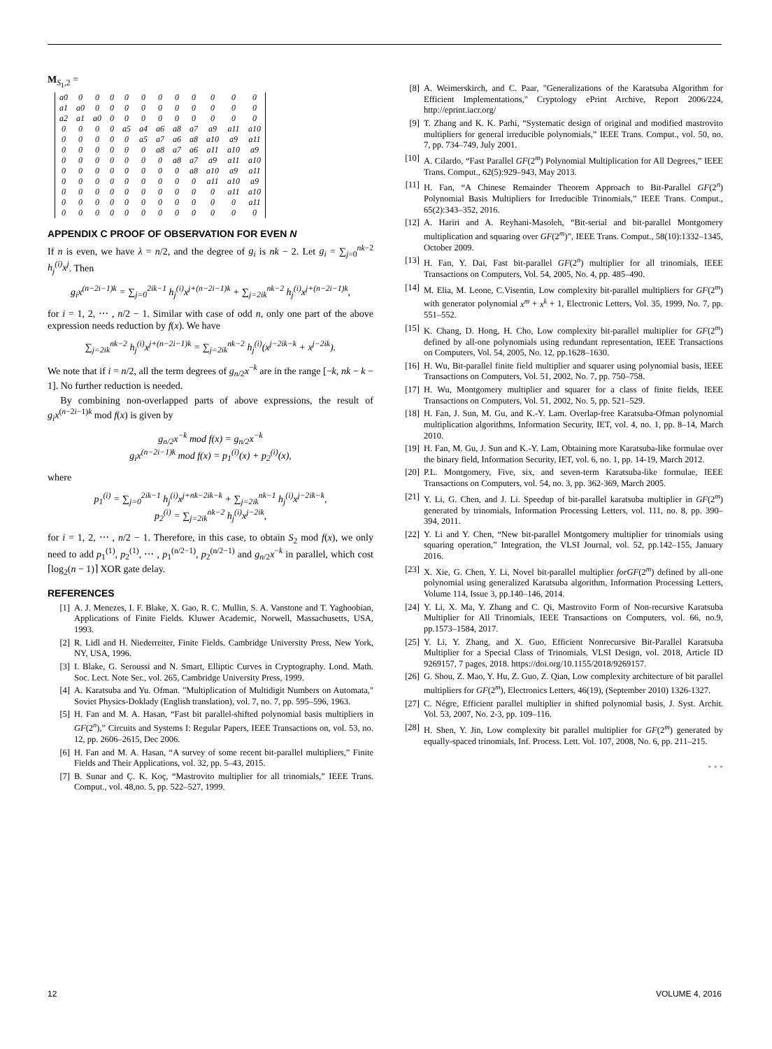M<sub>S<sub>1</sub>,2</sub> =
| a0 | 0 | 0 | 0 | 0 | 0 | 0 | 0 | 0 | 0 | 0 | 0 |
| a1 | a0 | 0 | 0 | 0 | 0 | 0 | 0 | 0 | 0 | 0 | 0 |
| a2 | a1 | a0 | 0 | 0 | 0 | 0 | 0 | 0 | 0 | 0 | 0 |
| 0 | 0 | 0 | 0 | a5 | a4 | a6 | a8 | a7 | a9 | a11 | a10 |
| 0 | 0 | 0 | 0 | 0 | a5 | a7 | a6 | a8 | a10 | a9 | a11 |
| 0 | 0 | 0 | 0 | 0 | 0 | a8 | a7 | a6 | a11 | a10 | a9 |
| 0 | 0 | 0 | 0 | 0 | 0 | 0 | a8 | a7 | a9 | a11 | a10 |
| 0 | 0 | 0 | 0 | 0 | 0 | 0 | 0 | a8 | a10 | a9 | a11 |
| 0 | 0 | 0 | 0 | 0 | 0 | 0 | 0 | 0 | a11 | a10 | a9 |
| 0 | 0 | 0 | 0 | 0 | 0 | 0 | 0 | 0 | 0 | a11 | a10 |
| 0 | 0 | 0 | 0 | 0 | 0 | 0 | 0 | 0 | 0 | 0 | a11 |
| 0 | 0 | 0 | 0 | 0 | 0 | 0 | 0 | 0 | 0 | 0 | 0 |
APPENDIX C PROOF OF OBSERVATION FOR EVEN N
If n is even, we have λ = n/2, and the degree of g<sub>i</sub> is nk − 2. Let g<sub>i</sub> = ∑<sub>j=0</sub><sup>nk−2</sup> h<sub>j</sub><sup>(i)</sup>x<sup>j</sup>. Then
g<sub>i</sub>x<sup>(n−2i−1)k</sup> = ∑<sub>j=0</sub><sup>2ik−1</sup> h<sub>j</sub><sup>(i)</sup>x<sup>j+(n−2i−1)k</sup> + ∑<sub>j=2ik</sub><sup>nk−2</sup> h<sub>j</sub><sup>(i)</sup>x<sup>j+(n−2i−1)k</sup>,
for i = 1, 2, ⋯ , n/2 − 1. Similar with case of odd n, only one part of the above expression needs reduction by f(x). We have
∑<sub>j=2ik</sub><sup>nk−2</sup> h<sub>j</sub><sup>(i)</sup>x<sup>j+(n−2i−1)k</sup> = ∑<sub>j=2ik</sub><sup>nk−2</sup> h<sub>j</sub><sup>(i)</sup>(x<sup>j−2ik−k</sup> + x<sup>j−2ik</sup>).
We note that if i = n/2, all the term degrees of g<sub>n/2</sub>x<sup>−k</sup> are in the range [−k, nk − k − 1]. No further reduction is needed.
By combining non-overlapped parts of above expressions, the result of g<sub>i</sub>x<sup>(n−2i−1)k</sup> mod f(x) is given by
g<sub>n/2</sub>x<sup>−k</sup> mod f(x) = g<sub>n/2</sub>x<sup>−k</sup>
g<sub>i</sub>x<sup>(n−2i−1)k</sup> mod f(x) = p<sub>1</sub><sup>(i)</sup>(x) + p<sub>2</sub><sup>(i)</sup>(x),
where
p<sub>1</sub><sup>(i)</sup> = ∑<sub>j=0</sub><sup>2ik−1</sup> h<sub>j</sub><sup>(i)</sup>x<sup>j+nk−2ik−k</sup> + ∑<sub>j=2ik</sub><sup>nk−1</sup> h<sub>j</sub><sup>(i)</sup>x<sup>j−2ik−k</sup>,
p<sub>2</sub><sup>(i)</sup> = ∑<sub>j=2ik</sub><sup>nk−2</sup> h<sub>j</sub><sup>(i)</sup>x<sup>j−2ik</sup>,
for i = 1, 2, ⋯ , n/2 − 1. Therefore, in this case, to obtain S<sub>2</sub> mod f(x), we only need to add p<sub>1</sub><sup>(1)</sup>, p<sub>2</sub><sup>(1)</sup>, ⋯ , p<sub>1</sub><sup>(n/2−1)</sup>, p<sub>2</sub><sup>(n/2−1)</sup> and g<sub>n/2</sub>x<sup>−k</sup> in parallel, which cost ⌈log<sub>2</sub>(n − 1)⌉ XOR gate delay.
REFERENCES
[1] A. J. Menezes, I. F. Blake, X. Gao, R. C. Mullin, S. A. Vanstone and T. Yaghoobian, Applications of Finite Fields. Kluwer Academic, Norwell, Massachusetts, USA, 1993.
[2] R. Lidl and H. Niederreiter, Finite Fields. Cambridge University Press, New York, NY, USA, 1996.
[3] I. Blake, G. Seroussi and N. Smart, Elliptic Curves in Cryptography. Lond. Math. Soc. Lect. Note Ser., vol. 265, Cambridge University Press, 1999.
[4] A. Karatsuba and Yu. Ofman. "Multiplication of Multidigit Numbers on Automata," Soviet Physics-Doklady (English translation), vol. 7, no. 7, pp. 595–596, 1963.
[5] H. Fan and M. A. Hasan, “Fast bit parallel-shifted polynomial basis multipliers in GF(2<sup>n</sup>),” Circuits and Systems I: Regular Papers, IEEE Transactions on, vol. 53, no. 12, pp. 2606–2615, Dec 2006.
[6] H. Fan and M. A. Hasan, “A survey of some recent bit-parallel multipliers,” Finite Fields and Their Applications, vol. 32, pp. 5–43, 2015.
[7] B. Sunar and Ç. K. Koç, “Mastrovito multiplier for all trinomials,” IEEE Trans. Comput., vol. 48,no. 5, pp. 522–527, 1999.
[8] A. Weimerskirch, and C. Paar, "Generalizations of the Karatsuba Algorithm for Efficient Implementations," Cryptology ePrint Archive, Report 2006/224, http://eprint.iacr.org/
[9] T. Zhang and K. K. Parhi, “Systematic design of original and modified mastrovito multipliers for general irreducible polynomials,” IEEE Trans. Comput., vol. 50, no. 7, pp. 734–749, July 2001.
[10] A. Cilardo, “Fast Parallel GF(2<sup>m</sup>) Polynomial Multiplication for All Degrees,” IEEE Trans. Comput., 62(5):929–943, May 2013.
[11] H. Fan, “A Chinese Remainder Theorem Approach to Bit-Parallel GF(2<sup>n</sup>) Polynomial Basis Multipliers for Irreducible Trinomials,” IEEE Trans. Comput., 65(2):343–352, 2016.
[12] A. Hariri and A. Reyhani-Masoleh, “Bit-serial and bit-parallel Montgomery multiplication and squaring over GF(2<sup>m</sup>)”, IEEE Trans. Comput., 58(10):1332–1345, October 2009.
[13] H. Fan, Y. Dai, Fast bit-parallel GF(2<sup>n</sup>) multiplier for all trinomials, IEEE Transactions on Computers, Vol. 54, 2005, No. 4, pp. 485–490.
[14] M. Elia, M. Leone, C.Visentin, Low complexity bit-parallel multipliers for GF(2<sup>m</sup>) with generator polynomial x<sup>m</sup> + x<sup>k</sup> + 1, Electronic Letters, Vol. 35, 1999, No. 7, pp. 551–552.
[15] K. Chang, D. Hong, H. Cho, Low complexity bit-parallel multiplier for GF(2<sup>m</sup>) defined by all-one polynomials using redundant representation, IEEE Transactions on Computers, Vol. 54, 2005, No. 12, pp.1628–1630.
[16] H. Wu, Bit-parallel finite field multiplier and squarer using polynomial basis, IEEE Transactions on Computers, Vol. 51, 2002, No. 7, pp. 750–758.
[17] H. Wu, Montgomery multiplier and squarer for a class of finite fields, IEEE Transactions on Computers, Vol. 51, 2002, No. 5, pp. 521–529.
[18] H. Fan, J. Sun, M. Gu, and K.-Y. Lam. Overlap-free Karatsuba-Ofman polynomial multiplication algorithms, Information Security, IET, vol. 4, no. 1, pp. 8–14, March 2010.
[19] H. Fan, M. Gu, J. Sun and K.-Y. Lam, Obtaining more Karatsuba-like formulae over the binary field, Information Security, IET, vol. 6, no. 1, pp. 14-19, March 2012.
[20] P.L. Montgomery, Five, six, and seven-term Karatsuba-like formulae, IEEE Transactions on Computers, vol. 54, no. 3, pp. 362-369, March 2005.
[21] Y. Li, G. Chen, and J. Li. Speedup of bit-parallel karatsuba multiplier in GF(2<sup>m</sup>) generated by trinomials, Information Processing Letters, vol. 111, no. 8, pp. 390–394, 2011.
[22] Y. Li and Y. Chen, “New bit-parallel Montgomery multiplier for trinomials using squaring operation,” Integration, the VLSI Journal, vol. 52, pp.142–155, January 2016.
[23] X. Xie, G. Chen, Y. Li, Novel bit-parallel multiplier forGF(2<sup>m</sup>) defined by all-one polynomial using generalized Karatsuba algorithm, Information Processing Letters, Volume 114, Issue 3, pp.140–146, 2014.
[24] Y. Li, X. Ma, Y. Zhang and C. Qi, Mastrovito Form of Non-recursive Karatsuba Multiplier for All Trinomials, IEEE Transactions on Computers, vol. 66, no.9, pp.1573–1584, 2017.
[25] Y. Li, Y. Zhang, and X. Guo, Efficient Nonrecursive Bit-Parallel Karatsuba Multiplier for a Special Class of Trinomials, VLSI Design, vol. 2018, Article ID 9269157, 7 pages, 2018. https://doi.org/10.1155/2018/9269157.
[26] G. Shou, Z. Mao, Y. Hu, Z. Guo, Z. Qian, Low complexity architecture of bit parallel multipliers for GF(2<sup>m</sup>), Electronics Letters, 46(19), (September 2010) 1326-1327.
[27] C. Négre, Efficient parallel multiplier in shifted polynomial basis, J. Syst. Archit. Vol. 53, 2007, No. 2-3, pp. 109–116.
[28] H. Shen, Y. Jin, Low complexity bit parallel multiplier for GF(2<sup>m</sup>) generated by equally-spaced trinomials, Inf. Process. Lett. Vol. 107, 2008, No. 6, pp. 211–215.
• • •
12 VOLUME 4, 2016